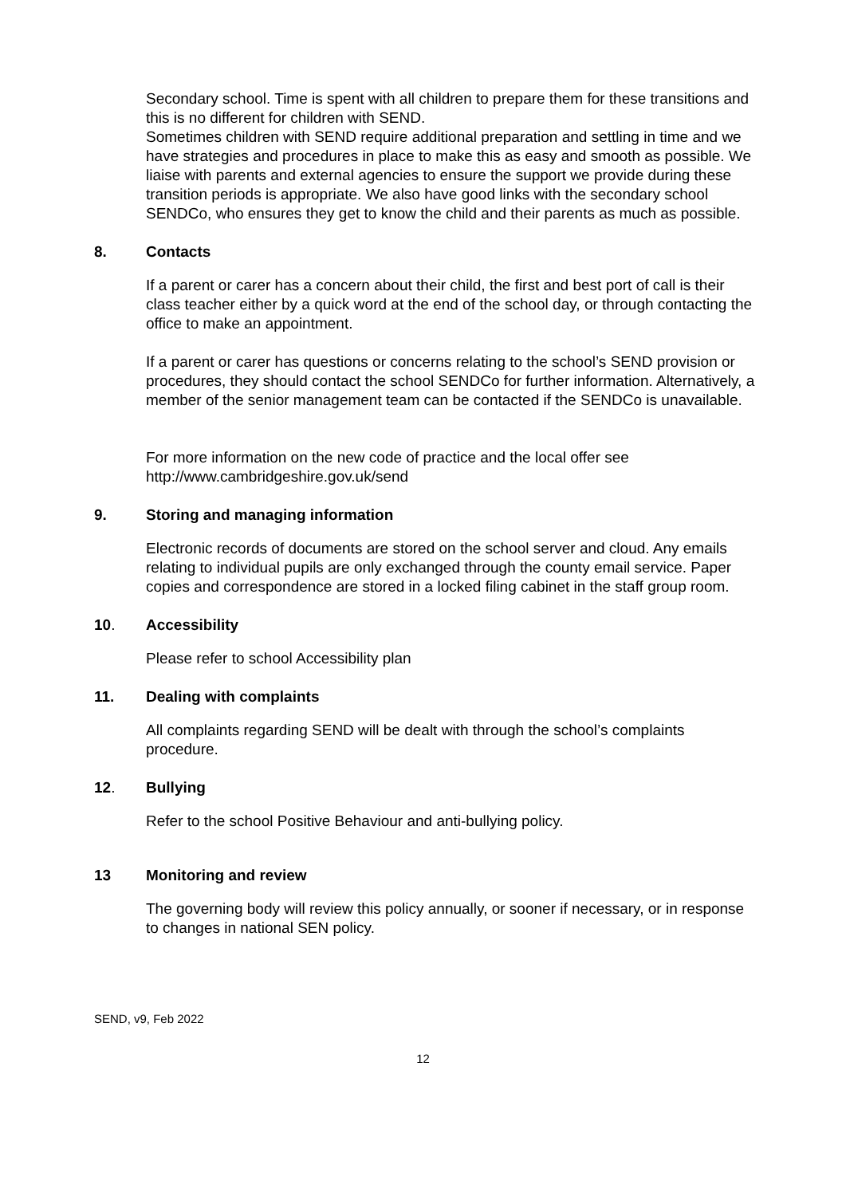Secondary school. Time is spent with all children to prepare them for these transitions and this is no different for children with SEND.
Sometimes children with SEND require additional preparation and settling in time and we have strategies and procedures in place to make this as easy and smooth as possible. We liaise with parents and external agencies to ensure the support we provide during these transition periods is appropriate. We also have good links with the secondary school SENDCo, who ensures they get to know the child and their parents as much as possible.
8. Contacts
If a parent or carer has a concern about their child, the first and best port of call is their class teacher either by a quick word at the end of the school day, or through contacting the office to make an appointment.
If a parent or carer has questions or concerns relating to the school’s SEND provision or procedures, they should contact the school SENDCo for further information. Alternatively, a member of the senior management team can be contacted if the SENDCo is unavailable.
For more information on the new code of practice and the local offer see http://www.cambridgeshire.gov.uk/send
9. Storing and managing information
Electronic records of documents are stored on the school server and cloud. Any emails relating to individual pupils are only exchanged through the county email service. Paper copies and correspondence are stored in a locked filing cabinet in the staff group room.
10. Accessibility
Please refer to school Accessibility plan
11. Dealing with complaints
All complaints regarding SEND will be dealt with through the school’s complaints procedure.
12. Bullying
Refer to the school Positive Behaviour and anti-bullying policy.
13 Monitoring and review
The governing body will review this policy annually, or sooner if necessary, or in response to changes in national SEN policy.
SEND, v9, Feb 2022
12